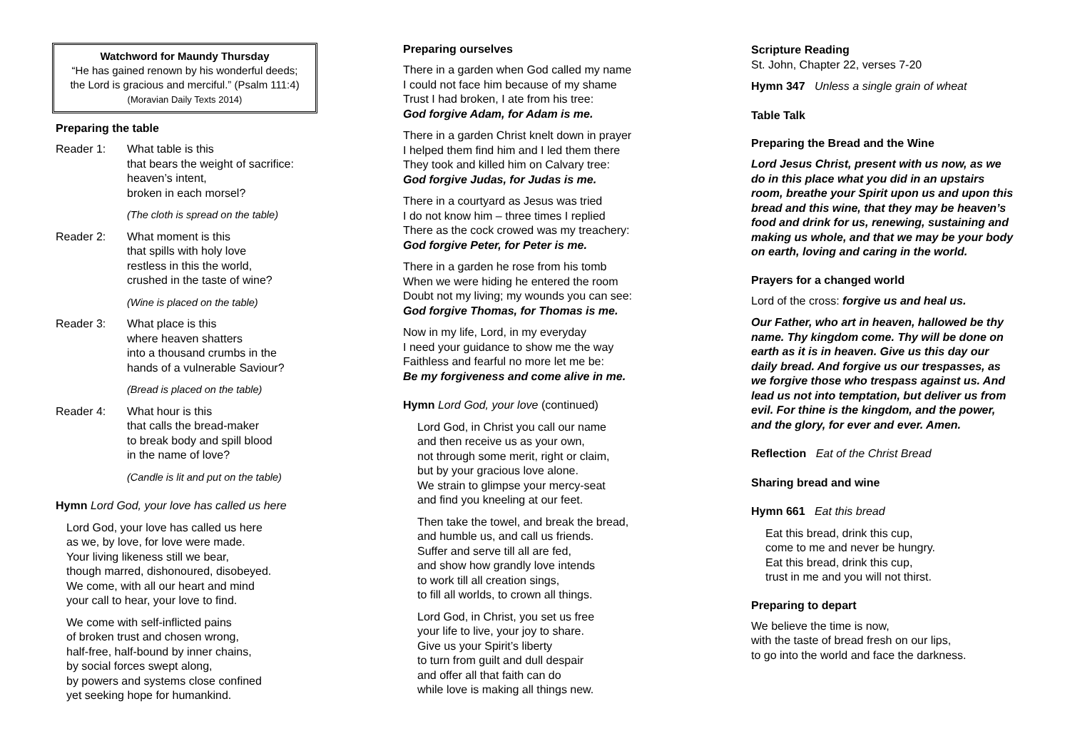Watchword for Maundy Thursday
“He has gained renown by his wonderful deeds;
the Lord is gracious and merciful.” (Psalm 111:4)
(Moravian Daily Texts 2014)
Preparing the table
Reader 1: What table is this
that bears the weight of sacrifice:
heaven’s intent,
broken in each morsel?
(The cloth is spread on the table)
Reader 2: What moment is this
that spills with holy love
restless in this the world,
crushed in the taste of wine?
(Wine is placed on the table)
Reader 3: What place is this
where heaven shatters
into a thousand crumbs in the
hands of a vulnerable Saviour?
(Bread is placed on the table)
Reader 4: What hour is this
that calls the bread-maker
to break body and spill blood
in the name of love?
(Candle is lit and put on the table)
Hymn Lord God, your love has called us here
Lord God, your love has called us here
as we, by love, for love were made.
Your living likeness still we bear,
though marred, dishonoured, disobeyed.
We come, with all our heart and mind
your call to hear, your love to find.
We come with self-inflicted pains
of broken trust and chosen wrong,
half-free, half-bound by inner chains,
by social forces swept along,
by powers and systems close confined
yet seeking hope for humankind.
Preparing ourselves
There in a garden when God called my name
I could not face him because of my shame
Trust I had broken, I ate from his tree:
God forgive Adam, for Adam is me.
There in a garden Christ knelt down in prayer
I helped them find him and I led them there
They took and killed him on Calvary tree:
God forgive Judas, for Judas is me.
There in a courtyard as Jesus was tried
I do not know him – three times I replied
There as the cock crowed was my treachery:
God forgive Peter, for Peter is me.
There in a garden he rose from his tomb
When we were hiding he entered the room
Doubt not my living; my wounds you can see:
God forgive Thomas, for Thomas is me.
Now in my life, Lord, in my everyday
I need your guidance to show me the way
Faithless and fearful no more let me be:
Be my forgiveness and come alive in me.
Hymn Lord God, your love (continued)
Lord God, in Christ you call our name
and then receive us as your own,
not through some merit, right or claim,
but by your gracious love alone.
We strain to glimpse your mercy-seat
and find you kneeling at our feet.
Then take the towel, and break the bread,
and humble us, and call us friends.
Suffer and serve till all are fed,
and show how grandly love intends
to work till all creation sings,
to fill all worlds, to crown all things.
Lord God, in Christ, you set us free
your life to live, your joy to share.
Give us your Spirit’s liberty
to turn from guilt and dull despair
and offer all that faith can do
while love is making all things new.
Scripture Reading
St. John, Chapter 22, verses 7-20
Hymn 347 Unless a single grain of wheat
Table Talk
Preparing the Bread and the Wine
Lord Jesus Christ, present with us now, as we do in this place what you did in an upstairs room, breathe your Spirit upon us and upon this bread and this wine, that they may be heaven’s food and drink for us, renewing, sustaining and making us whole, and that we may be your body on earth, loving and caring in the world.
Prayers for a changed world
Lord of the cross: forgive us and heal us.
Our Father, who art in heaven, hallowed be thy name. Thy kingdom come. Thy will be done on earth as it is in heaven. Give us this day our daily bread. And forgive us our trespasses, as we forgive those who trespass against us. And lead us not into temptation, but deliver us from evil. For thine is the kingdom, and the power, and the glory, for ever and ever. Amen.
Reflection Eat of the Christ Bread
Sharing bread and wine
Hymn 661 Eat this bread
Eat this bread, drink this cup,
come to me and never be hungry.
Eat this bread, drink this cup,
trust in me and you will not thirst.
Preparing to depart
We believe the time is now,
with the taste of bread fresh on our lips,
to go into the world and face the darkness.